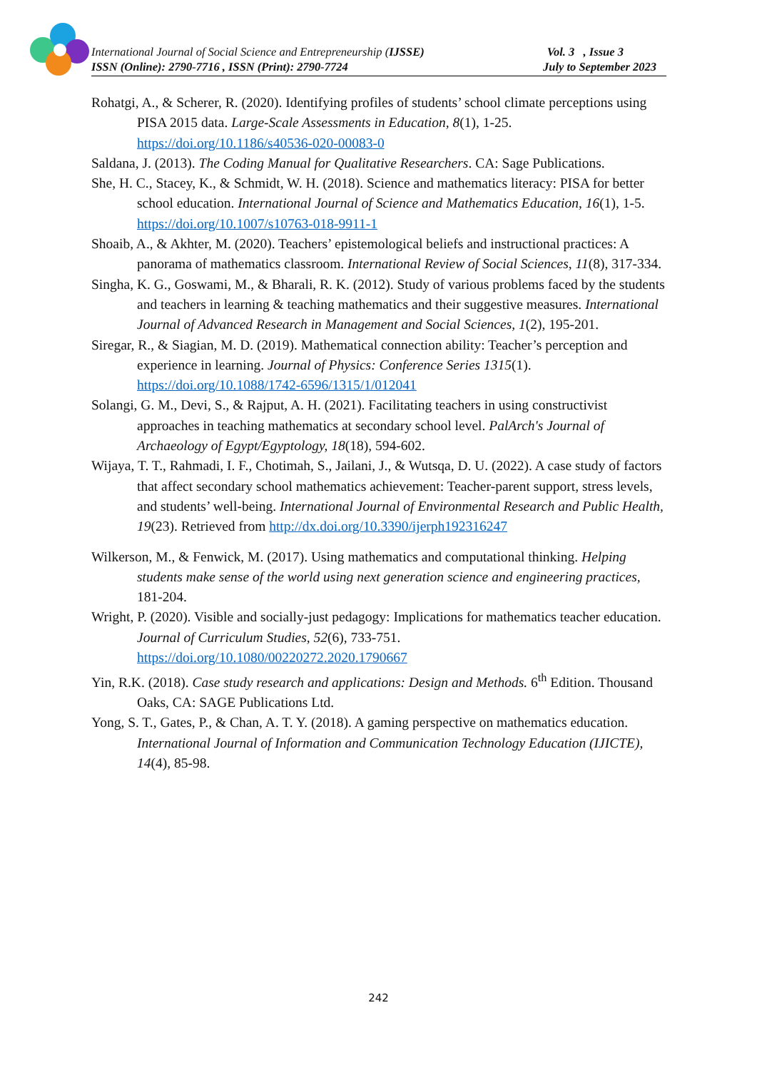International Journal of Social Science and Entrepreneurship (IJSSE) Vol. 3 , Issue 3
ISSN (Online): 2790-7716 , ISSN (Print): 2790-7724 July to September 2023
Rohatgi, A., & Scherer, R. (2020). Identifying profiles of students’ school climate perceptions using PISA 2015 data. Large-Scale Assessments in Education, 8(1), 1-25. https://doi.org/10.1186/s40536-020-00083-0
Saldana, J. (2013). The Coding Manual for Qualitative Researchers. CA: Sage Publications.
She, H. C., Stacey, K., & Schmidt, W. H. (2018). Science and mathematics literacy: PISA for better school education. International Journal of Science and Mathematics Education, 16(1), 1-5. https://doi.org/10.1007/s10763-018-9911-1
Shoaib, A., & Akhter, M. (2020). Teachers’ epistemological beliefs and instructional practices: A panorama of mathematics classroom. International Review of Social Sciences, 11(8), 317-334.
Singha, K. G., Goswami, M., & Bharali, R. K. (2012). Study of various problems faced by the students and teachers in learning & teaching mathematics and their suggestive measures. International Journal of Advanced Research in Management and Social Sciences, 1(2), 195-201.
Siregar, R., & Siagian, M. D. (2019). Mathematical connection ability: Teacher’s perception and experience in learning. Journal of Physics: Conference Series 1315(1). https://doi.org/10.1088/1742-6596/1315/1/012041
Solangi, G. M., Devi, S., & Rajput, A. H. (2021). Facilitating teachers in using constructivist approaches in teaching mathematics at secondary school level. PalArch's Journal of Archaeology of Egypt/Egyptology, 18(18), 594-602.
Wijaya, T. T., Rahmadi, I. F., Chotimah, S., Jailani, J., & Wutsqa, D. U. (2022). A case study of factors that affect secondary school mathematics achievement: Teacher-parent support, stress levels, and students’ well-being. International Journal of Environmental Research and Public Health, 19(23). Retrieved from http://dx.doi.org/10.3390/ijerph192316247
Wilkerson, M., & Fenwick, M. (2017). Using mathematics and computational thinking. Helping students make sense of the world using next generation science and engineering practices, 181-204.
Wright, P. (2020). Visible and socially-just pedagogy: Implications for mathematics teacher education. Journal of Curriculum Studies, 52(6), 733-751. https://doi.org/10.1080/00220272.2020.1790667
Yin, R.K. (2018). Case study research and applications: Design and Methods. 6<sup>th</sup> Edition. Thousand Oaks, CA: SAGE Publications Ltd.
Yong, S. T., Gates, P., & Chan, A. T. Y. (2018). A gaming perspective on mathematics education. International Journal of Information and Communication Technology Education (IJICTE), 14(4), 85-98.
242